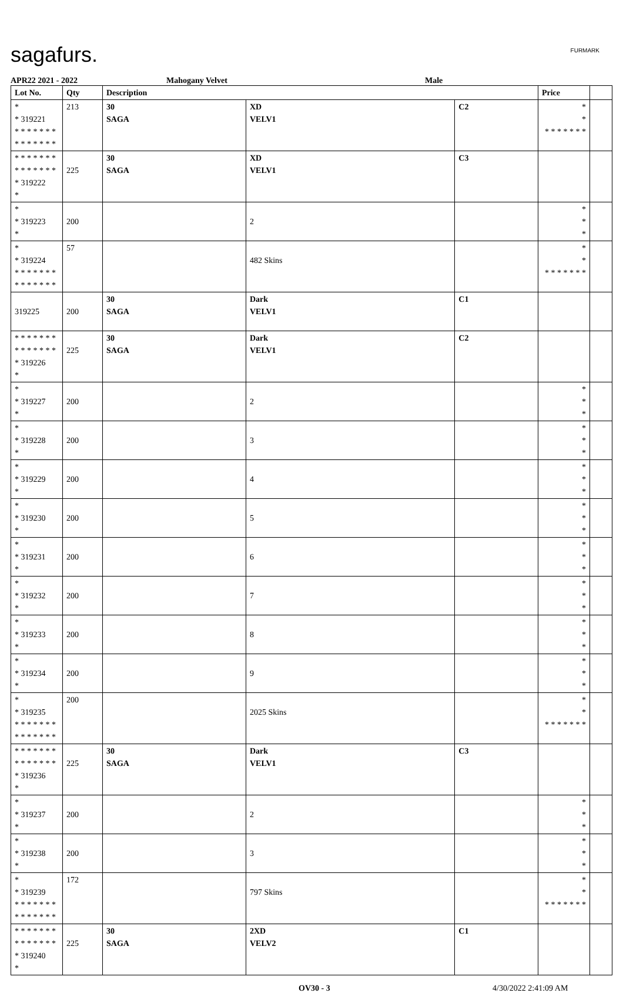sagafurs. FURMARK
APR22 2021 - 2022 Mahogany Velvet Male
| Lot No. | Qty | Description | | | Price | |
| --- | --- | --- | --- | --- | --- | --- |
| * * 319221 * * * * * * * * * * * * * * | 213 | 30 SAGA | XD VELV1 | C2 | * * * * * * * * * | |
| * * * * * * * * * * * * * * * 319222 * | 225 | 30 SAGA | XD VELV1 | C3 | | |
| * * 319223 * | 200 | | 2 | | * * * | |
| * * 319224 * * * * * * * * * * * * * * | 57 | | 482 Skins | | * * * * * * * * * | |
| 319225 | 200 | 30 SAGA | Dark VELV1 | C1 | | |
| * * * * * * * * * * * * * * * 319226 * | 225 | 30 SAGA | Dark VELV1 | C2 | | |
| * * 319227 * | 200 | | 2 | | * * * | |
| * * 319228 * | 200 | | 3 | | * * * | |
| * * 319229 * | 200 | | 4 | | * * * | |
| * * 319230 * | 200 | | 5 | | * * * | |
| * * 319231 * | 200 | | 6 | | * * * | |
| * * 319232 * | 200 | | 7 | | * * * | |
| * * 319233 * | 200 | | 8 | | * * * | |
| * * 319234 * | 200 | | 9 | | * * * | |
| * * 319235 * * * * * * * * * * * * * * | 200 | | 2025 Skins | | * * * * * * * * * | |
| * * * * * * * * * * * * * * * 319236 * | 225 | 30 SAGA | Dark VELV1 | C3 | | |
| * * 319237 * | 200 | | 2 | | * * * | |
| * * 319238 * | 200 | | 3 | | * * * | |
| * * 319239 * * * * * * * * * * * * * * | 172 | | 797 Skins | | * * * * * * * * * | |
| * * * * * * * * * * * * * * * 319240 * | 225 | 30 SAGA | 2XD VELV2 | C1 | | |
OV30 - 3 4/30/2022 2:41:09 AM